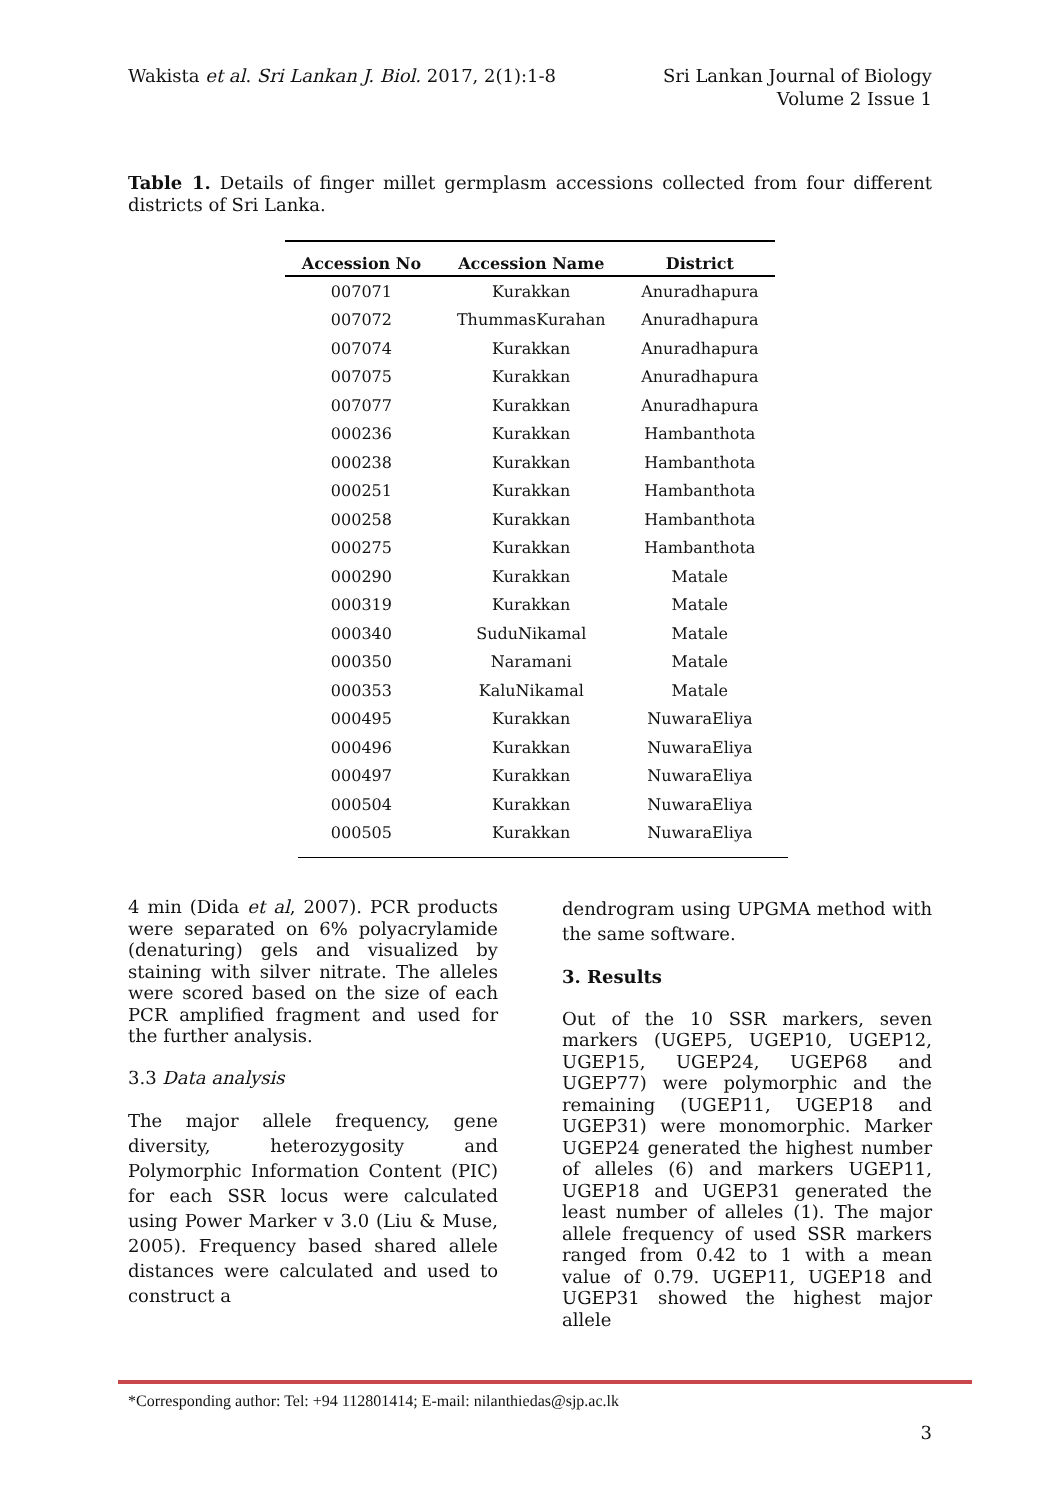Wakista et al. Sri Lankan J. Biol. 2017, 2(1):1-8
Sri Lankan Journal of Biology
Volume 2 Issue 1
Table 1. Details of finger millet germplasm accessions collected from four different districts of Sri Lanka.
| Accession No | Accession Name | District |
| --- | --- | --- |
| 007071 | Kurakkan | Anuradhapura |
| 007072 | ThummasKurahan | Anuradhapura |
| 007074 | Kurakkan | Anuradhapura |
| 007075 | Kurakkan | Anuradhapura |
| 007077 | Kurakkan | Anuradhapura |
| 000236 | Kurakkan | Hambanthota |
| 000238 | Kurakkan | Hambanthota |
| 000251 | Kurakkan | Hambanthota |
| 000258 | Kurakkan | Hambanthota |
| 000275 | Kurakkan | Hambanthota |
| 000290 | Kurakkan | Matale |
| 000319 | Kurakkan | Matale |
| 000340 | SuduNikamal | Matale |
| 000350 | Naramani | Matale |
| 000353 | KaluNikamal | Matale |
| 000495 | Kurakkan | NuwaraEliya |
| 000496 | Kurakkan | NuwaraEliya |
| 000497 | Kurakkan | NuwaraEliya |
| 000504 | Kurakkan | NuwaraEliya |
| 000505 | Kurakkan | NuwaraEliya |
4 min (Dida et al, 2007). PCR products were separated on 6% polyacrylamide (denaturing) gels and visualized by staining with silver nitrate. The alleles were scored based on the size of each PCR amplified fragment and used for the further analysis.
3.3 Data analysis
The major allele frequency, gene diversity, heterozygosity and Polymorphic Information Content (PIC) for each SSR locus were calculated using Power Marker v 3.0 (Liu & Muse, 2005). Frequency based shared allele distances were calculated and used to construct a
dendrogram using UPGMA method with the same software.
3. Results
Out of the 10 SSR markers, seven markers (UGEP5, UGEP10, UGEP12, UGEP15, UGEP24, UGEP68 and UGEP77) were polymorphic and the remaining (UGEP11, UGEP18 and UGEP31) were monomorphic. Marker UGEP24 generated the highest number of alleles (6) and markers UGEP11, UGEP18 and UGEP31 generated the least number of alleles (1). The major allele frequency of used SSR markers ranged from 0.42 to 1 with a mean value of 0.79. UGEP11, UGEP18 and UGEP31 showed the highest major allele
*Corresponding author: Tel: +94 112801414; E-mail: nilanthiedas@sjp.ac.lk
3